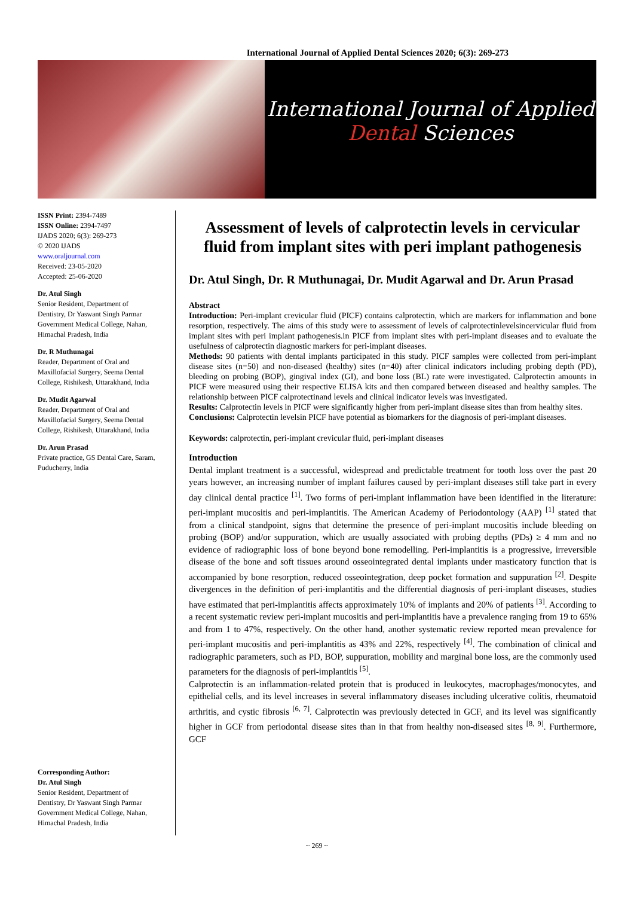International Journal of Applied Dental Sciences 2020; 6(3): 269-273
International Journal of Applied
Dental Sciences
ISSN Print: 2394-7489
ISSN Online: 2394-7497
IJADS 2020; 6(3): 269-273
© 2020 IJADS
www.oraljournal.com
Received: 23-05-2020
Accepted: 25-06-2020
Dr. Atul Singh
Senior Resident, Department of Dentistry, Dr Yaswant Singh Parmar Government Medical College, Nahan, Himachal Pradesh, India
Dr. R Muthunagai
Reader, Department of Oral and Maxillofacial Surgery, Seema Dental College, Rishikesh, Uttarakhand, India
Dr. Mudit Agarwal
Reader, Department of Oral and Maxillofacial Surgery, Seema Dental College, Rishikesh, Uttarakhand, India
Dr. Arun Prasad
Private practice, GS Dental Care, Saram, Puducherry, India
Corresponding Author:
Dr. Atul Singh
Senior Resident, Department of Dentistry, Dr Yaswant Singh Parmar Government Medical College, Nahan, Himachal Pradesh, India
Assessment of levels of calprotectin levels in cervicular fluid from implant sites with peri implant pathogenesis
Dr. Atul Singh, Dr. R Muthunagai, Dr. Mudit Agarwal and Dr. Arun Prasad
Abstract
Introduction: Peri-implant crevicular fluid (PICF) contains calprotectin, which are markers for inflammation and bone resorption, respectively. The aims of this study were to assessment of levels of calprotectinlevelsincervicular fluid from implant sites with peri implant pathogenesis.in PICF from implant sites with peri-implant diseases and to evaluate the usefulness of calprotectin diagnostic markers for peri-implant diseases.
Methods: 90 patients with dental implants participated in this study. PICF samples were collected from peri-implant disease sites (n=50) and non-diseased (healthy) sites (n=40) after clinical indicators including probing depth (PD), bleeding on probing (BOP), gingival index (GI), and bone loss (BL) rate were investigated. Calprotectin amounts in PICF were measured using their respective ELISA kits and then compared between diseased and healthy samples. The relationship between PICF calprotectinand levels and clinical indicator levels was investigated.
Results: Calprotectin levels in PICF were significantly higher from peri-implant disease sites than from healthy sites.
Conclusions: Calprotectin levelsin PICF have potential as biomarkers for the diagnosis of peri-implant diseases.
Keywords: calprotectin, peri-implant crevicular fluid, peri-implant diseases
Introduction
Dental implant treatment is a successful, widespread and predictable treatment for tooth loss over the past 20 years however, an increasing number of implant failures caused by peri-implant diseases still take part in every day clinical dental practice <sup>[1]</sup>. Two forms of peri-implant inflammation have been identified in the literature: peri-implant mucositis and peri-implantitis. The American Academy of Periodontology (AAP) <sup>[1]</sup> stated that from a clinical standpoint, signs that determine the presence of peri-implant mucositis include bleeding on probing (BOP) and/or suppuration, which are usually associated with probing depths (PDs) ≥ 4 mm and no evidence of radiographic loss of bone beyond bone remodelling. Peri-implantitis is a progressive, irreversible disease of the bone and soft tissues around osseointegrated dental implants under masticatory function that is accompanied by bone resorption, reduced osseointegration, deep pocket formation and suppuration <sup>[2]</sup>. Despite divergences in the definition of peri-implantitis and the differential diagnosis of peri-implant diseases, studies have estimated that peri-implantitis affects approximately 10% of implants and 20% of patients <sup>[3]</sup>. According to a recent systematic review peri-implant mucositis and peri-implantitis have a prevalence ranging from 19 to 65% and from 1 to 47%, respectively. On the other hand, another systematic review reported mean prevalence for peri-implant mucositis and peri-implantitis as 43% and 22%, respectively <sup>[4]</sup>. The combination of clinical and radiographic parameters, such as PD, BOP, suppuration, mobility and marginal bone loss, are the commonly used parameters for the diagnosis of peri-implantitis <sup>[5]</sup>.
Calprotectin is an inflammation-related protein that is produced in leukocytes, macrophages/monocytes, and epithelial cells, and its level increases in several inflammatory diseases including ulcerative colitis, rheumatoid arthritis, and cystic fibrosis <sup>[6, 7]</sup>. Calprotectin was previously detected in GCF, and its level was significantly higher in GCF from periodontal disease sites than in that from healthy non-diseased sites <sup>[8, 9]</sup>. Furthermore, GCF
~ 269 ~